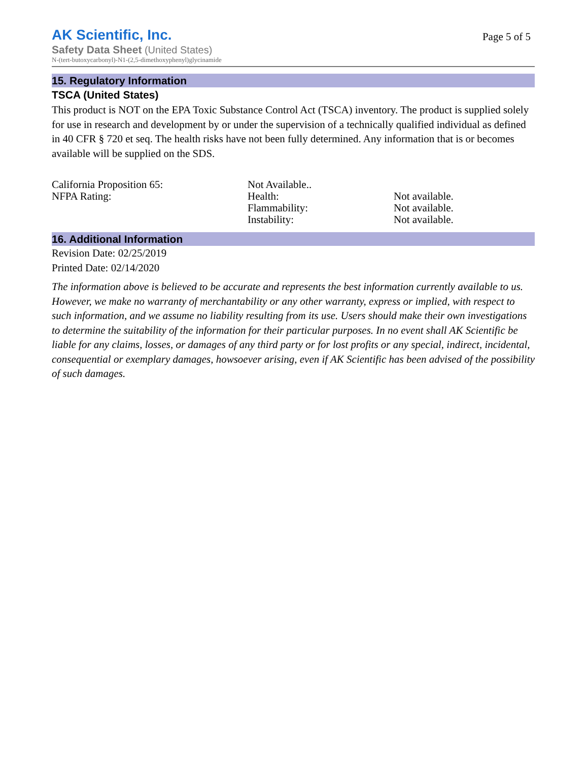AK Scientific, Inc.
Safety Data Sheet (United States)
N-(tert-butoxycarbonyl)-N1-(2,5-dimethoxyphenyl)glycinamide
Page 5 of 5
15. Regulatory Information
TSCA (United States)
This product is NOT on the EPA Toxic Substance Control Act (TSCA) inventory. The product is supplied solely for use in research and development by or under the supervision of a technically qualified individual as defined in 40 CFR § 720 et seq. The health risks have not been fully determined. Any information that is or becomes available will be supplied on the SDS.
| California Proposition 65: | Not Available.. | |
| NFPA Rating: | Health: | Not available. |
| | Flammability: | Not available. |
| | Instability: | Not available. |
16. Additional Information
Revision Date: 02/25/2019
Printed Date: 02/14/2020
The information above is believed to be accurate and represents the best information currently available to us. However, we make no warranty of merchantability or any other warranty, express or implied, with respect to such information, and we assume no liability resulting from its use. Users should make their own investigations to determine the suitability of the information for their particular purposes. In no event shall AK Scientific be liable for any claims, losses, or damages of any third party or for lost profits or any special, indirect, incidental, consequential or exemplary damages, howsoever arising, even if AK Scientific has been advised of the possibility of such damages.